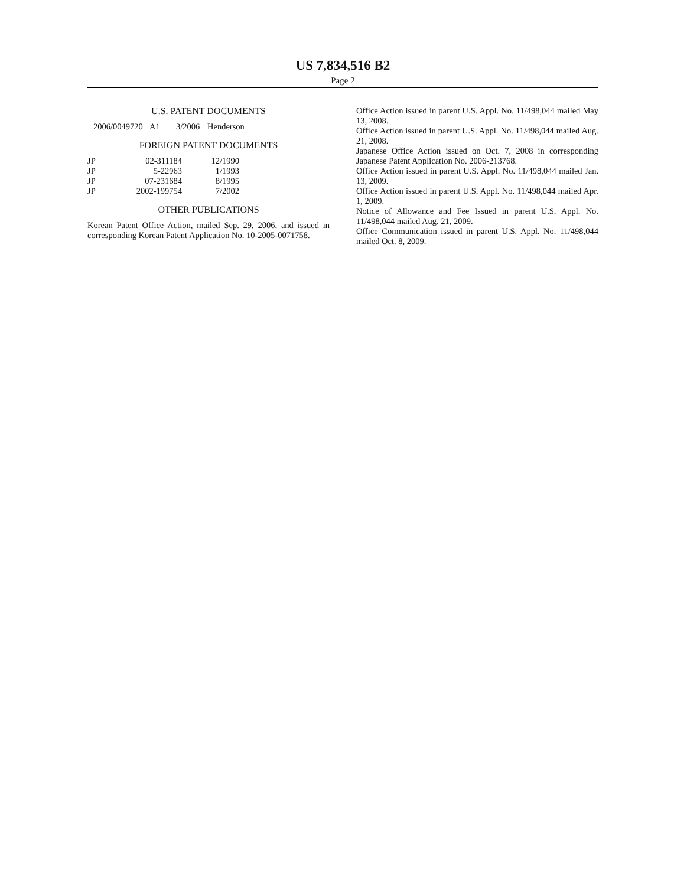US 7,834,516 B2
Page 2
U.S. PATENT DOCUMENTS
| 2006/0049720 | A1 | 3/2006 | Henderson |
FOREIGN PATENT DOCUMENTS
| JP | 02-311184 | 12/1990 |
| JP | 5-22963 | 1/1993 |
| JP | 07-231684 | 8/1995 |
| JP | 2002-199754 | 7/2002 |
OTHER PUBLICATIONS
Korean Patent Office Action, mailed Sep. 29, 2006, and issued in corresponding Korean Patent Application No. 10-2005-0071758.
Office Action issued in parent U.S. Appl. No. 11/498,044 mailed May 13, 2008.
Office Action issued in parent U.S. Appl. No. 11/498,044 mailed Aug. 21, 2008.
Japanese Office Action issued on Oct. 7, 2008 in corresponding Japanese Patent Application No. 2006-213768.
Office Action issued in parent U.S. Appl. No. 11/498,044 mailed Jan. 13, 2009.
Office Action issued in parent U.S. Appl. No. 11/498,044 mailed Apr. 1, 2009.
Notice of Allowance and Fee Issued in parent U.S. Appl. No. 11/498,044 mailed Aug. 21, 2009.
Office Communication issued in parent U.S. Appl. No. 11/498,044 mailed Oct. 8, 2009.